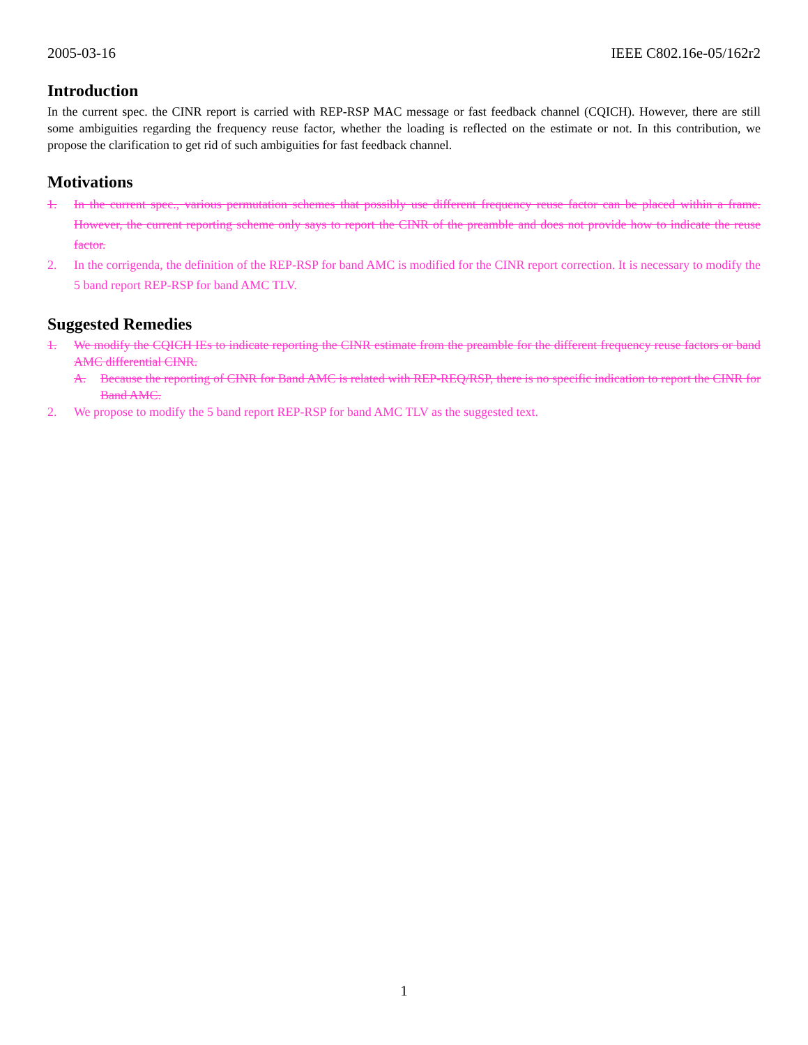2005-03-16 IEEE C802.16e-05/162r2
Introduction
In the current spec. the CINR report is carried with REP-RSP MAC message or fast feedback channel (CQICH). However, there are still some ambiguities regarding the frequency reuse factor, whether the loading is reflected on the estimate or not. In this contribution, we propose the clarification to get rid of such ambiguities for fast feedback channel.
Motivations
1. In the current spec., various permutation schemes that possibly use different frequency reuse factor can be placed within a frame. However, the current reporting scheme only says to report the CINR of the preamble and does not provide how to indicate the reuse factor.
2. In the corrigenda, the definition of the REP-RSP for band AMC is modified for the CINR report correction. It is necessary to modify the 5 band report REP-RSP for band AMC TLV.
Suggested Remedies
1. We modify the CQICH IEs to indicate reporting the CINR estimate from the preamble for the different frequency reuse factors or band AMC differential CINR.
A. Because the reporting of CINR for Band AMC is related with REP-REQ/RSP, there is no specific indication to report the CINR for Band AMC.
2. We propose to modify the 5 band report REP-RSP for band AMC TLV as the suggested text.
1